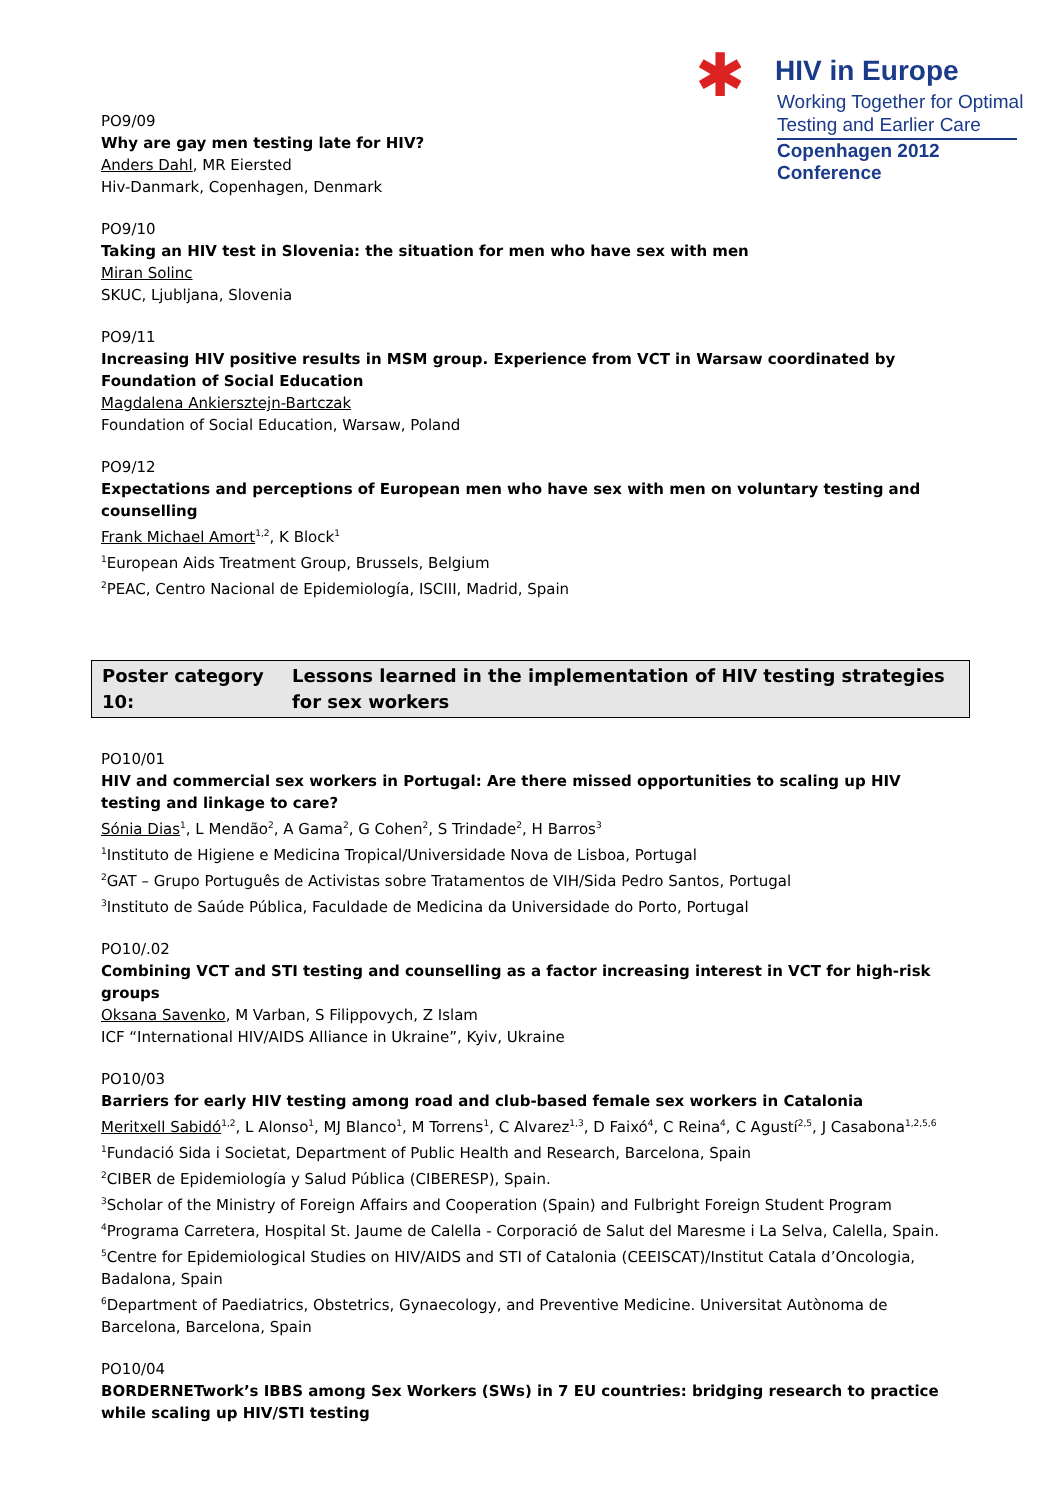✱ HIV in Europe
Working Together for Optimal
Testing and Earlier Care
Copenhagen 2012 Conference
PO9/09
Why are gay men testing late for HIV?
Anders Dahl, MR Eiersted
Hiv-Danmark, Copenhagen, Denmark
PO9/10
Taking an HIV test in Slovenia: the situation for men who have sex with men
Miran Solinc
SKUC, Ljubljana, Slovenia
PO9/11
Increasing HIV positive results in MSM group. Experience from VCT in Warsaw coordinated by Foundation of Social Education
Magdalena Ankiersztejn-Bartczak
Foundation of Social Education, Warsaw, Poland
PO9/12
Expectations and perceptions of European men who have sex with men on voluntary testing and counselling
Frank Michael Amort<sup>1,2</sup>, K Block<sup>1</sup>
<sup>1</sup> European Aids Treatment Group, Brussels, Belgium
<sup>2</sup> PEAC, Centro Nacional de Epidemiología, ISCIII, Madrid, Spain
Poster category 10: Lessons learned in the implementation of HIV testing strategies for sex workers
PO10/01
HIV and commercial sex workers in Portugal: Are there missed opportunities to scaling up HIV testing and linkage to care?
Sónia Dias<sup>1</sup>, L Mendão<sup>2</sup>, A Gama<sup>2</sup>, G Cohen<sup>2</sup>, S Trindade<sup>2</sup>, H Barros<sup>3</sup>
<sup>1</sup> Instituto de Higiene e Medicina Tropical/Universidade Nova de Lisboa, Portugal
<sup>2</sup> GAT – Grupo Português de Activistas sobre Tratamentos de VIH/Sida Pedro Santos, Portugal
<sup>3</sup> Instituto de Saúde Pública, Faculdade de Medicina da Universidade do Porto, Portugal
PO10/.02
Combining VCT and STI testing and counselling as a factor increasing interest in VCT for high-risk groups
Oksana Savenko, M Varban, S Filippovych, Z Islam
ICF “International HIV/AIDS Alliance in Ukraine”, Kyiv, Ukraine
PO10/03
Barriers for early HIV testing among road and club-based female sex workers in Catalonia
Meritxell Sabidó<sup>1,2</sup>, L Alonso<sup>1</sup>, MJ Blanco<sup>1</sup>, M Torrens<sup>1</sup>, C Alvarez<sup>1,3</sup>, D Faixó<sup>4</sup>, C Reina<sup>4</sup>, C Agustí<sup>2,5</sup>, J Casabona<sup>1,2,5,6</sup>
<sup>1</sup> Fundació Sida i Societat, Department of Public Health and Research, Barcelona, Spain
<sup>2</sup> CIBER de Epidemiología y Salud Pública (CIBERESP), Spain.
<sup>3</sup> Scholar of the Ministry of Foreign Affairs and Cooperation (Spain) and Fulbright Foreign Student Program
<sup>4</sup> Programa Carretera, Hospital St. Jaume de Calella - Corporació de Salut del Maresme i La Selva, Calella, Spain.
<sup>5</sup> Centre for Epidemiological Studies on HIV/AIDS and STI of Catalonia (CEEISCAT)/Institut Catala d’Oncologia, Badalona, Spain
<sup>6</sup> Department of Paediatrics, Obstetrics, Gynaecology, and Preventive Medicine. Universitat Autònoma de Barcelona, Barcelona, Spain
PO10/04
BORDERNETwork’s IBBS among Sex Workers (SWs) in 7 EU countries: bridging research to practice while scaling up HIV/STI testing